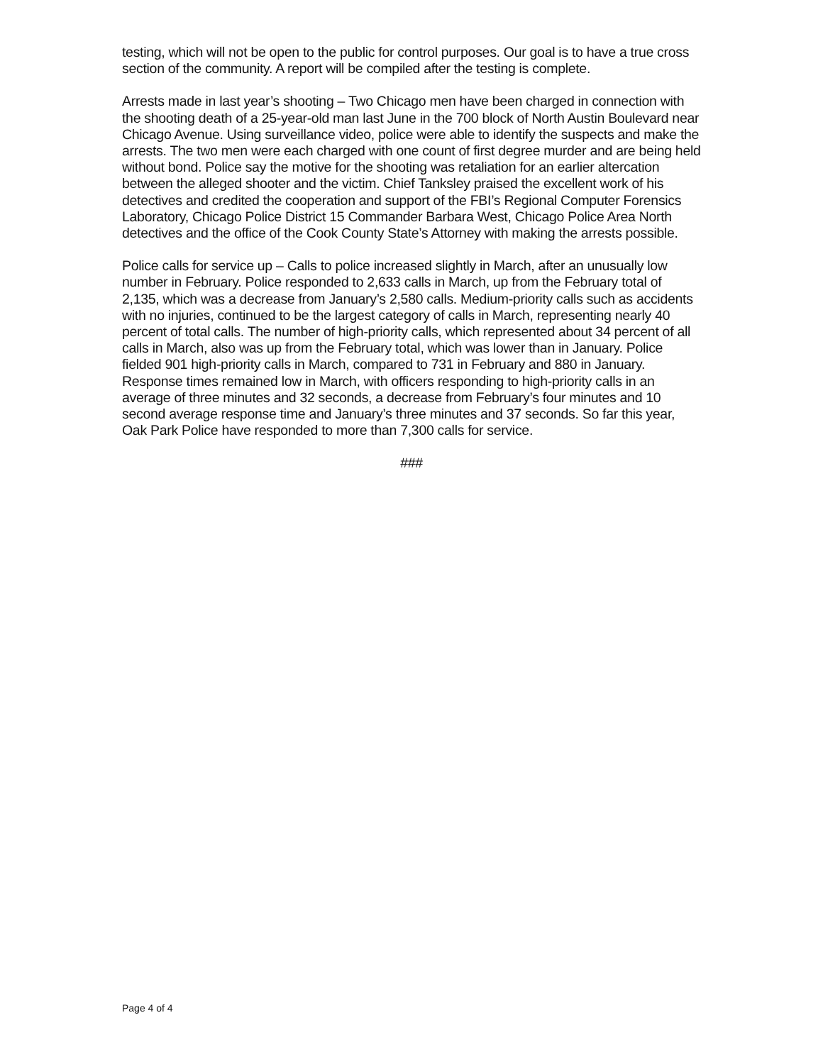testing, which will not be open to the public for control purposes. Our goal is to have a true cross section of the community. A report will be compiled after the testing is complete.
Arrests made in last year’s shooting – Two Chicago men have been charged in connection with the shooting death of a 25-year-old man last June in the 700 block of North Austin Boulevard near Chicago Avenue. Using surveillance video, police were able to identify the suspects and make the arrests. The two men were each charged with one count of first degree murder and are being held without bond. Police say the motive for the shooting was retaliation for an earlier altercation between the alleged shooter and the victim. Chief Tanksley praised the excellent work of his detectives and credited the cooperation and support of the FBI’s Regional Computer Forensics Laboratory, Chicago Police District 15 Commander Barbara West, Chicago Police Area North detectives and the office of the Cook County State’s Attorney with making the arrests possible.
Police calls for service up – Calls to police increased slightly in March, after an unusually low number in February. Police responded to 2,633 calls in March, up from the February total of 2,135, which was a decrease from January’s 2,580 calls. Medium-priority calls such as accidents with no injuries, continued to be the largest category of calls in March, representing nearly 40 percent of total calls. The number of high-priority calls, which represented about 34 percent of all calls in March, also was up from the February total, which was lower than in January. Police fielded 901 high-priority calls in March, compared to 731 in February and 880 in January. Response times remained low in March, with officers responding to high-priority calls in an average of three minutes and 32 seconds, a decrease from February’s four minutes and 10 second average response time and January’s three minutes and 37 seconds. So far this year, Oak Park Police have responded to more than 7,300 calls for service.
###
Page 4 of 4